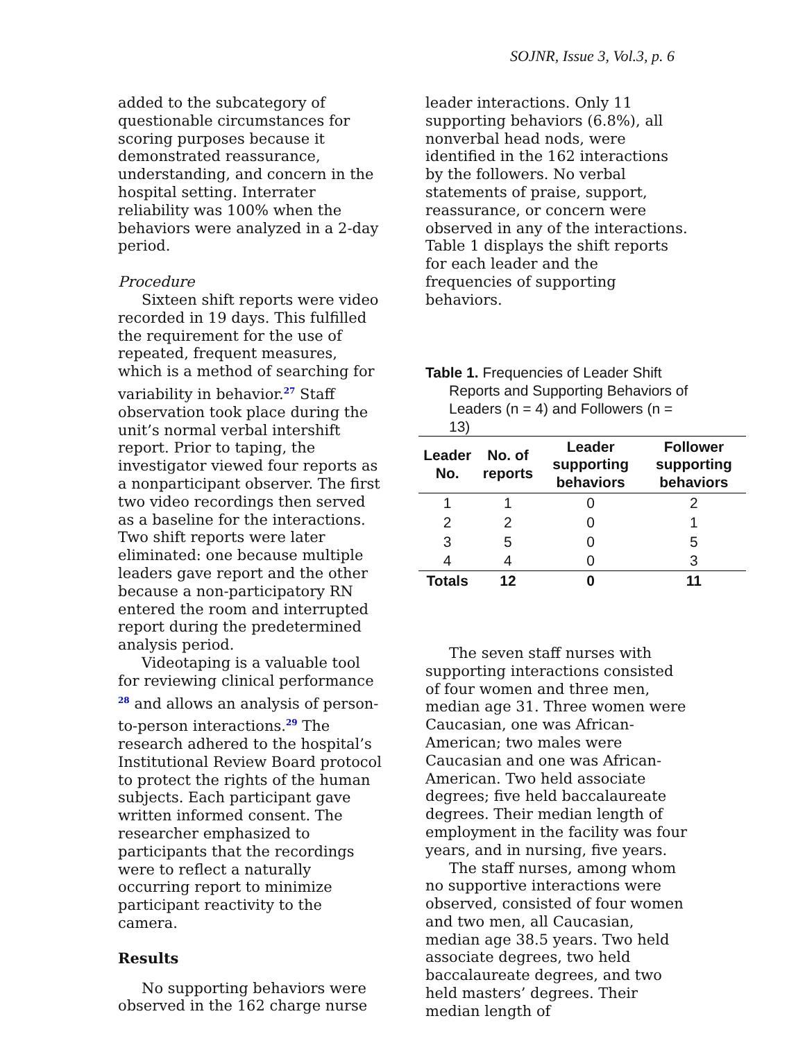SOJNR, Issue 3, Vol.3, p. 6
added to the subcategory of questionable circumstances for scoring purposes because it demonstrated reassurance, understanding, and concern in the hospital setting. Interrater reliability was 100% when the behaviors were analyzed in a 2-day period.
Procedure
Sixteen shift reports were video recorded in 19 days. This fulfilled the requirement for the use of repeated, frequent measures, which is a method of searching for variability in behavior.<sup>27</sup> Staff observation took place during the unit’s normal verbal intershift report. Prior to taping, the investigator viewed four reports as a nonparticipant observer. The first two video recordings then served as a baseline for the interactions. Two shift reports were later eliminated: one because multiple leaders gave report and the other because a non-participatory RN entered the room and interrupted report during the predetermined analysis period.
Videotaping is a valuable tool for reviewing clinical performance <sup>28</sup> and allows an analysis of person-to-person interactions.<sup>29</sup> The research adhered to the hospital’s Institutional Review Board protocol to protect the rights of the human subjects. Each participant gave written informed consent. The researcher emphasized to participants that the recordings were to reflect a naturally occurring report to minimize participant reactivity to the camera.
Results
No supporting behaviors were observed in the 162 charge nurse
leader interactions. Only 11 supporting behaviors (6.8%), all nonverbal head nods, were identified in the 162 interactions by the followers. No verbal statements of praise, support, reassurance, or concern were observed in any of the interactions. Table 1 displays the shift reports for each leader and the frequencies of supporting behaviors.
Table 1. Frequencies of Leader Shift Reports and Supporting Behaviors of Leaders (n = 4) and Followers (n = 13)
| Leader No. | No. of reports | Leader supporting behaviors | Follower supporting behaviors |
| --- | --- | --- | --- |
| 1 | 1 | 0 | 2 |
| 2 | 2 | 0 | 1 |
| 3 | 5 | 0 | 5 |
| 4 | 4 | 0 | 3 |
| Totals | 12 | 0 | 11 |
The seven staff nurses with supporting interactions consisted of four women and three men, median age 31. Three women were Caucasian, one was African-American; two males were Caucasian and one was African-American. Two held associate degrees; five held baccalaureate degrees. Their median length of employment in the facility was four years, and in nursing, five years.
The staff nurses, among whom no supportive interactions were observed, consisted of four women and two men, all Caucasian, median age 38.5 years. Two held associate degrees, two held baccalaureate degrees, and two held masters’ degrees. Their median length of